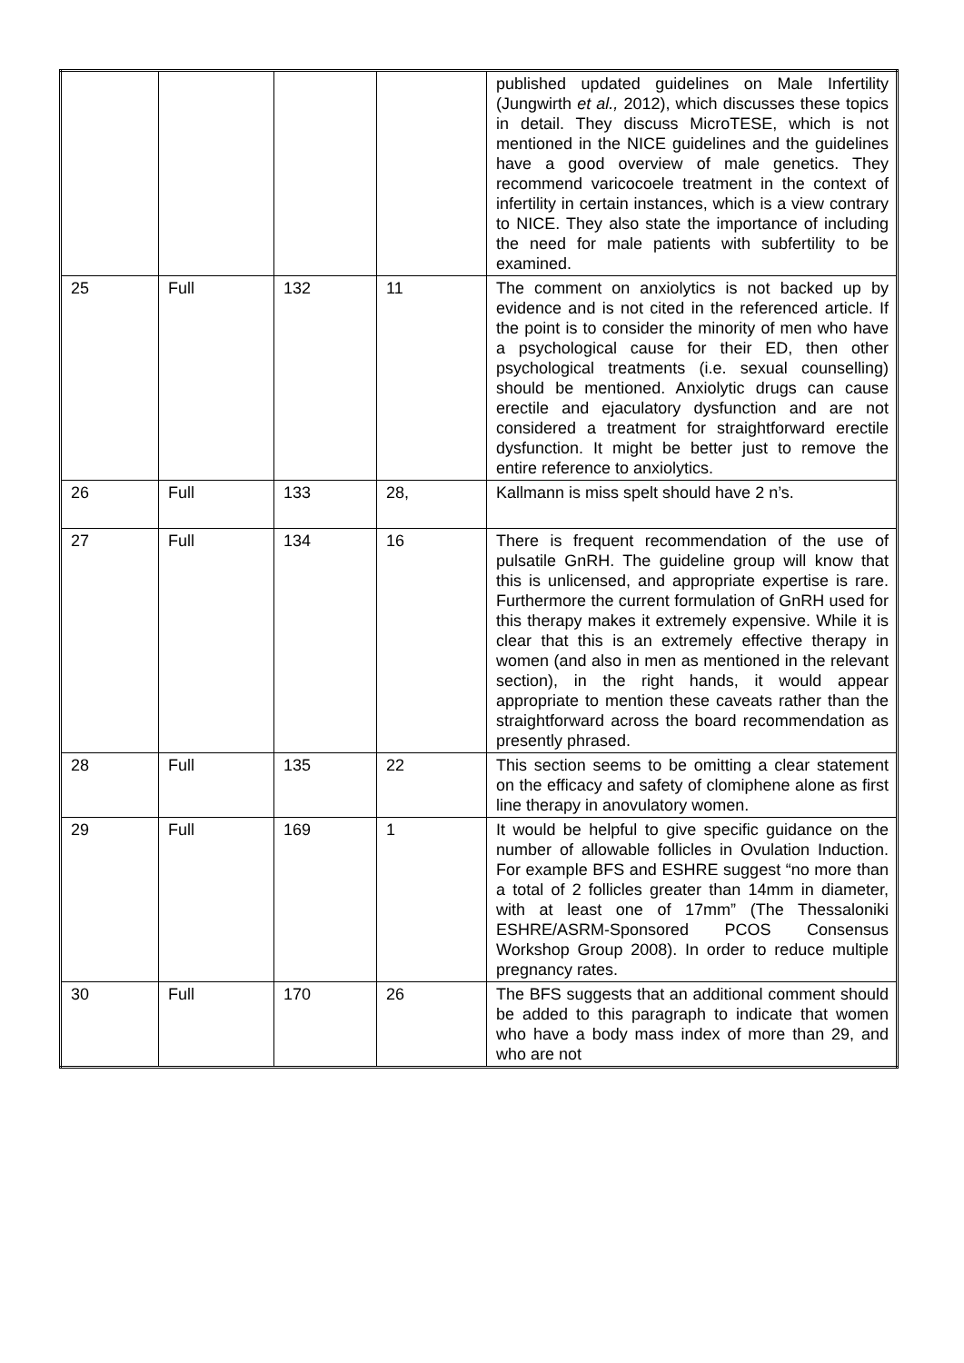| | | | | published updated guidelines on Male Infertility (Jungwirth et al., 2012), which discusses these topics in detail. They discuss MicroTESE, which is not mentioned in the NICE guidelines and the guidelines have a good overview of male genetics. They recommend varicocoele treatment in the context of infertility in certain instances, which is a view contrary to NICE. They also state the importance of including the need for male patients with subfertility to be examined. |
| 25 | Full | 132 | 11 | The comment on anxiolytics is not backed up by evidence and is not cited in the referenced article. If the point is to consider the minority of men who have a psychological cause for their ED, then other psychological treatments (i.e. sexual counselling) should be mentioned. Anxiolytic drugs can cause erectile and ejaculatory dysfunction and are not considered a treatment for straightforward erectile dysfunction. It might be better just to remove the entire reference to anxiolytics. |
| 26 | Full | 133 | 28, | Kallmann is miss spelt should have 2 n’s. |
| 27 | Full | 134 | 16 | There is frequent recommendation of the use of pulsatile GnRH. The guideline group will know that this is unlicensed, and appropriate expertise is rare. Furthermore the current formulation of GnRH used for this therapy makes it extremely expensive. While it is clear that this is an extremely effective therapy in women (and also in men as mentioned in the relevant section), in the right hands, it would appear appropriate to mention these caveats rather than the straightforward across the board recommendation as presently phrased. |
| 28 | Full | 135 | 22 | This section seems to be omitting a clear statement on the efficacy and safety of clomiphene alone as first line therapy in anovulatory women. |
| 29 | Full | 169 | 1 | It would be helpful to give specific guidance on the number of allowable follicles in Ovulation Induction. For example BFS and ESHRE suggest “no more than a total of 2 follicles greater than 14mm in diameter, with at least one of 17mm” (The Thessaloniki ESHRE/ASRM-Sponsored PCOS Consensus Workshop Group 2008). In order to reduce multiple pregnancy rates. |
| 30 | Full | 170 | 26 | The BFS suggests that an additional comment should be added to this paragraph to indicate that women who have a body mass index of more than 29, and who are not |